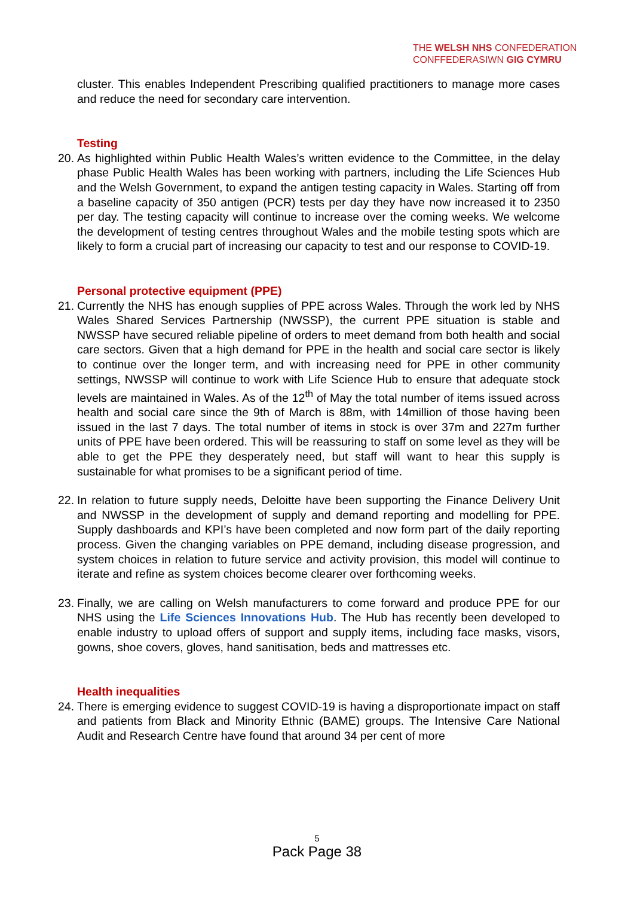THE WELSH NHS CONFEDERATION
CONFFEDERASIWN GIG CYMRU
cluster. This enables Independent Prescribing qualified practitioners to manage more cases and reduce the need for secondary care intervention.
Testing
20. As highlighted within Public Health Wales’s written evidence to the Committee, in the delay phase Public Health Wales has been working with partners, including the Life Sciences Hub and the Welsh Government, to expand the antigen testing capacity in Wales. Starting off from a baseline capacity of 350 antigen (PCR) tests per day they have now increased it to 2350 per day. The testing capacity will continue to increase over the coming weeks. We welcome the development of testing centres throughout Wales and the mobile testing spots which are likely to form a crucial part of increasing our capacity to test and our response to COVID-19.
Personal protective equipment (PPE)
21. Currently the NHS has enough supplies of PPE across Wales. Through the work led by NHS Wales Shared Services Partnership (NWSSP), the current PPE situation is stable and NWSSP have secured reliable pipeline of orders to meet demand from both health and social care sectors. Given that a high demand for PPE in the health and social care sector is likely to continue over the longer term, and with increasing need for PPE in other community settings, NWSSP will continue to work with Life Science Hub to ensure that adequate stock levels are maintained in Wales. As of the 12<sup>th</sup> of May the total number of items issued across health and social care since the 9th of March is 88m, with 14million of those having been issued in the last 7 days. The total number of items in stock is over 37m and 227m further units of PPE have been ordered. This will be reassuring to staff on some level as they will be able to get the PPE they desperately need, but staff will want to hear this supply is sustainable for what promises to be a significant period of time.
22. In relation to future supply needs, Deloitte have been supporting the Finance Delivery Unit and NWSSP in the development of supply and demand reporting and modelling for PPE. Supply dashboards and KPI’s have been completed and now form part of the daily reporting process. Given the changing variables on PPE demand, including disease progression, and system choices in relation to future service and activity provision, this model will continue to iterate and refine as system choices become clearer over forthcoming weeks.
23. Finally, we are calling on Welsh manufacturers to come forward and produce PPE for our NHS using the Life Sciences Innovations Hub. The Hub has recently been developed to enable industry to upload offers of support and supply items, including face masks, visors, gowns, shoe covers, gloves, hand sanitisation, beds and mattresses etc.
Health inequalities
24. There is emerging evidence to suggest COVID-19 is having a disproportionate impact on staff and patients from Black and Minority Ethnic (BAME) groups. The Intensive Care National Audit and Research Centre have found that around 34 per cent of more
5
Pack Page 38